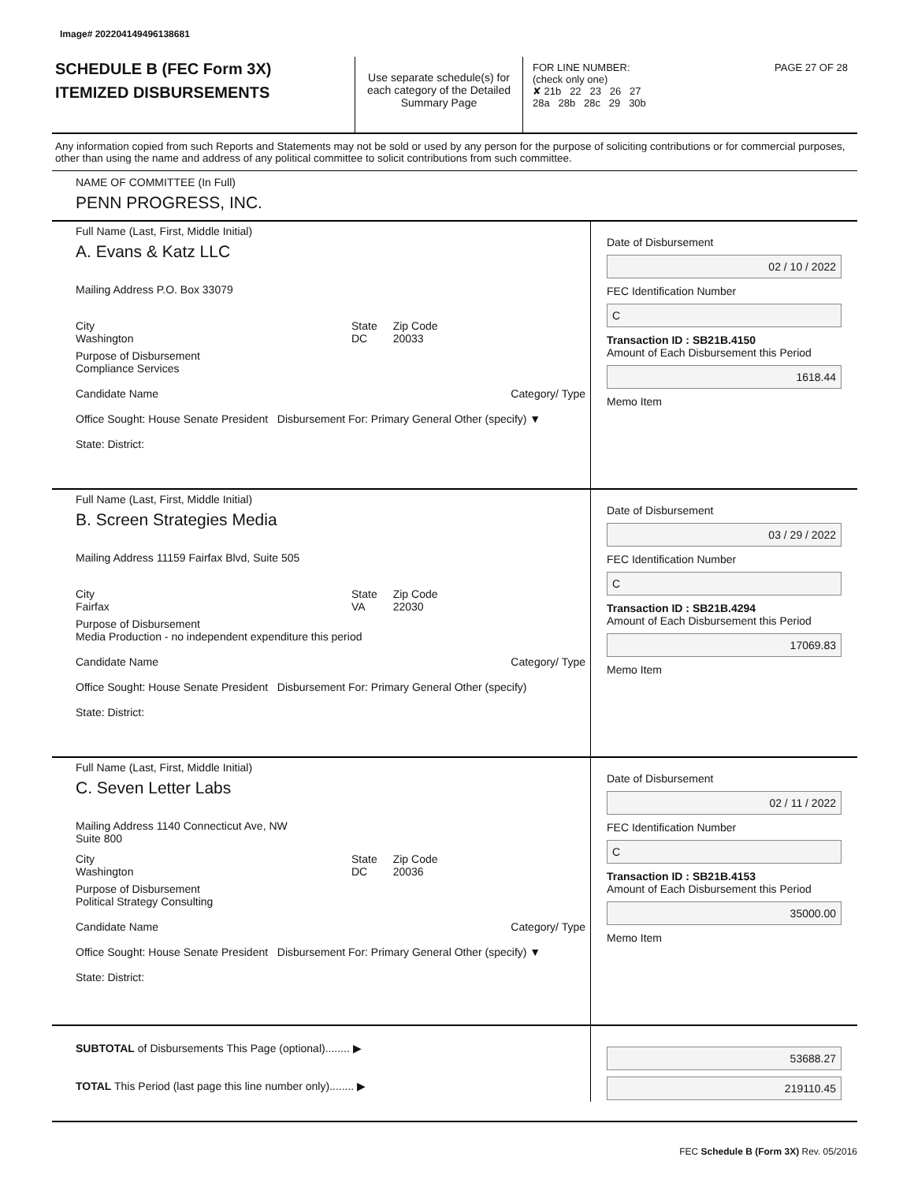Image# 202204149496138681
SCHEDULE B (FEC Form 3X)
ITEMIZED DISBURSEMENTS
Use separate schedule(s) for each category of the Detailed Summary Page
FOR LINE NUMBER: PAGE 27 OF 28
(check only one)
✘ 21b 22 23 26 27
28a 28b 28c 29 30b
Any information copied from such Reports and Statements may not be sold or used by any person for the purpose of soliciting contributions or for commercial purposes, other than using the name and address of any political committee to solicit contributions from such committee.
NAME OF COMMITTEE (In Full)
PENN PROGRESS, INC.
Full Name (Last, First, Middle Initial)
A. Evans & Katz LLC
Mailing Address P.O. Box 33079
City
Washington State
DC Zip Code
20033
Purpose of Disbursement
Compliance Services
Candidate Name Category/ Type
Office Sought: House Senate President Disbursement For: Primary General Other (specify) ▼
State: District:
Date of Disbursement
02 / 10 / 2022
FEC Identification Number
C
Transaction ID : SB21B.4150
Amount of Each Disbursement this Period
1618.44
Memo Item
Full Name (Last, First, Middle Initial)
B. Screen Strategies Media
Mailing Address 11159 Fairfax Blvd, Suite 505
City
Fairfax State
VA Zip Code
22030
Purpose of Disbursement
Media Production - no independent expenditure this period
Candidate Name Category/ Type
Office Sought: House Senate President Disbursement For: Primary General Other (specify)
State: District:
Date of Disbursement
03 / 29 / 2022
FEC Identification Number
C
Transaction ID : SB21B.4294
Amount of Each Disbursement this Period
17069.83
Memo Item
Full Name (Last, First, Middle Initial)
C. Seven Letter Labs
Mailing Address 1140 Connecticut Ave, NW
Suite 800
City
Washington State
DC Zip Code
20036
Purpose of Disbursement
Political Strategy Consulting
Candidate Name Category/ Type
Office Sought: House Senate President Disbursement For: Primary General Other (specify) ▼
State: District:
Date of Disbursement
02 / 11 / 2022
FEC Identification Number
C
Transaction ID : SB21B.4153
Amount of Each Disbursement this Period
35000.00
Memo Item
SUBTOTAL of Disbursements This Page (optional)........ ▶
TOTAL This Period (last page this line number only)........ ▶
53688.27
219110.45
FEC Schedule B (Form 3X) Rev. 05/2016